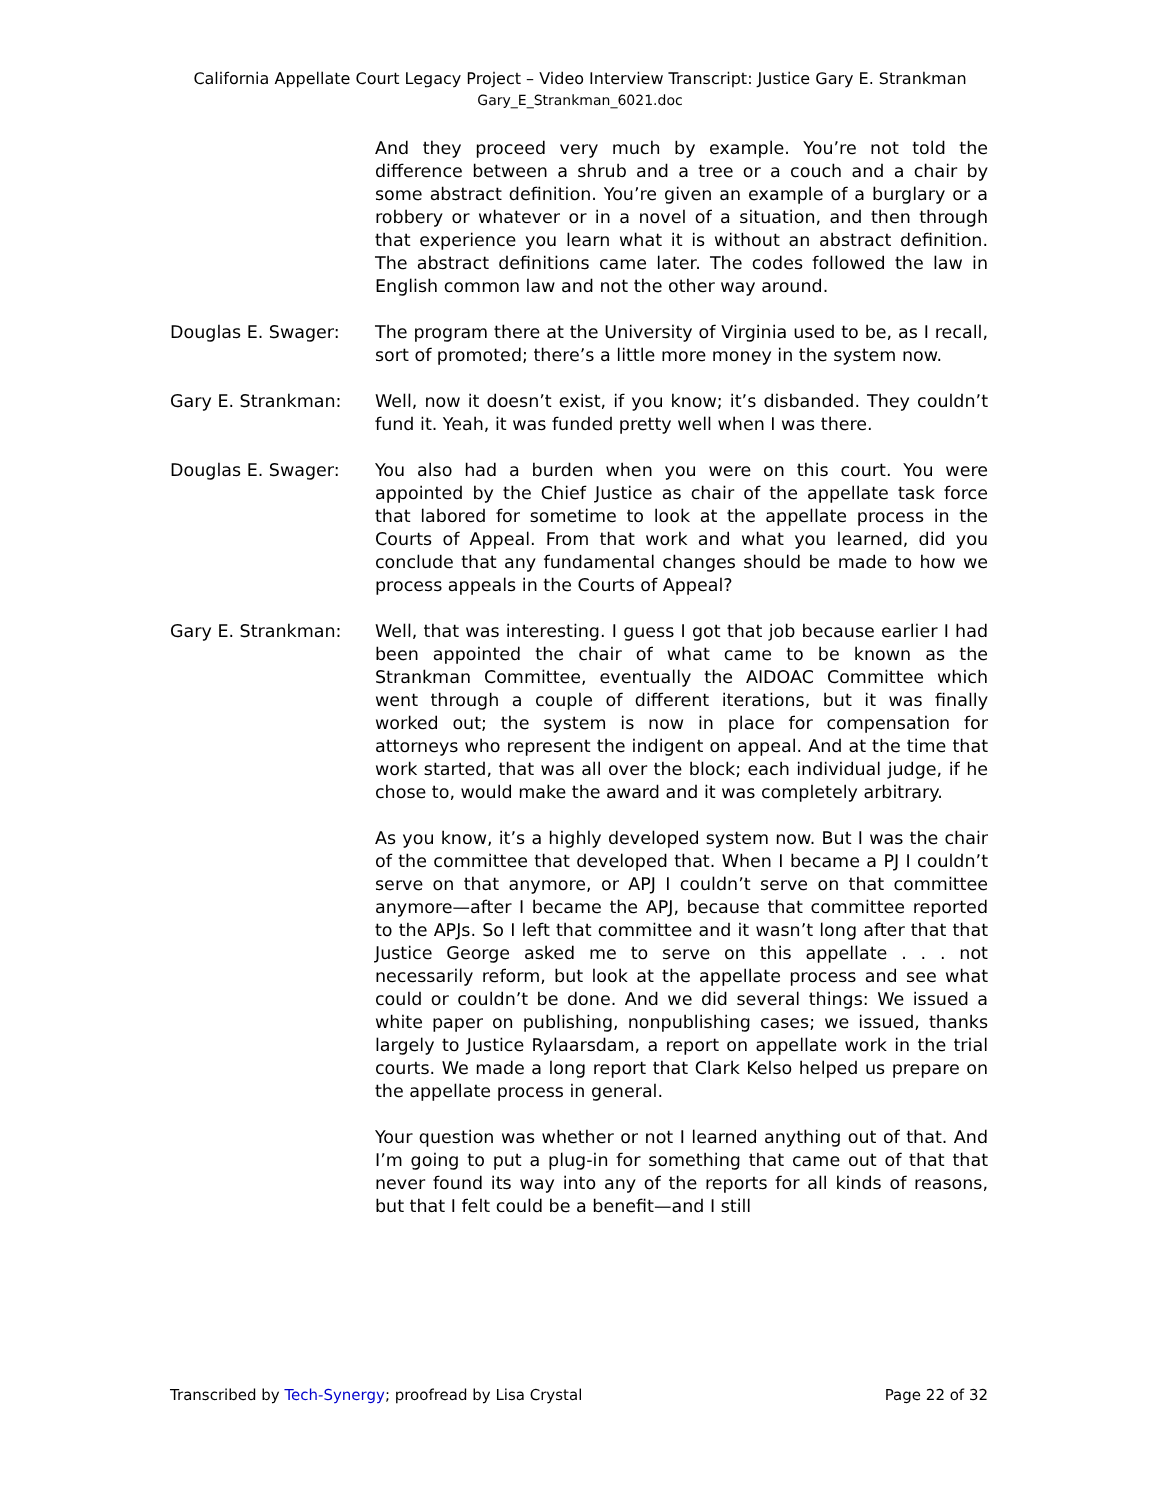California Appellate Court Legacy Project – Video Interview Transcript: Justice Gary E. Strankman
Gary_E_Strankman_6021.doc
And they proceed very much by example. You’re not told the difference between a shrub and a tree or a couch and a chair by some abstract definition. You’re given an example of a burglary or a robbery or whatever or in a novel of a situation, and then through that experience you learn what it is without an abstract definition. The abstract definitions came later. The codes followed the law in English common law and not the other way around.
Douglas E. Swager: The program there at the University of Virginia used to be, as I recall, sort of promoted; there’s a little more money in the system now.
Gary E. Strankman: Well, now it doesn’t exist, if you know; it’s disbanded. They couldn’t fund it. Yeah, it was funded pretty well when I was there.
Douglas E. Swager: You also had a burden when you were on this court. You were appointed by the Chief Justice as chair of the appellate task force that labored for sometime to look at the appellate process in the Courts of Appeal. From that work and what you learned, did you conclude that any fundamental changes should be made to how we process appeals in the Courts of Appeal?
Gary E. Strankman: Well, that was interesting. I guess I got that job because earlier I had been appointed the chair of what came to be known as the Strankman Committee, eventually the AIDOAC Committee which went through a couple of different iterations, but it was finally worked out; the system is now in place for compensation for attorneys who represent the indigent on appeal. And at the time that work started, that was all over the block; each individual judge, if he chose to, would make the award and it was completely arbitrary.
As you know, it’s a highly developed system now. But I was the chair of the committee that developed that. When I became a PJ I couldn’t serve on that anymore, or APJ I couldn’t serve on that committee anymore—after I became the APJ, because that committee reported to the APJs. So I left that committee and it wasn’t long after that that Justice George asked me to serve on this appellate . . . not necessarily reform, but look at the appellate process and see what could or couldn’t be done. And we did several things: We issued a white paper on publishing, nonpublishing cases; we issued, thanks largely to Justice Rylaarsdam, a report on appellate work in the trial courts. We made a long report that Clark Kelso helped us prepare on the appellate process in general.
Your question was whether or not I learned anything out of that. And I’m going to put a plug-in for something that came out of that that never found its way into any of the reports for all kinds of reasons, but that I felt could be a benefit—and I still
Transcribed by Tech-Synergy; proofread by Lisa Crystal Page 22 of 32